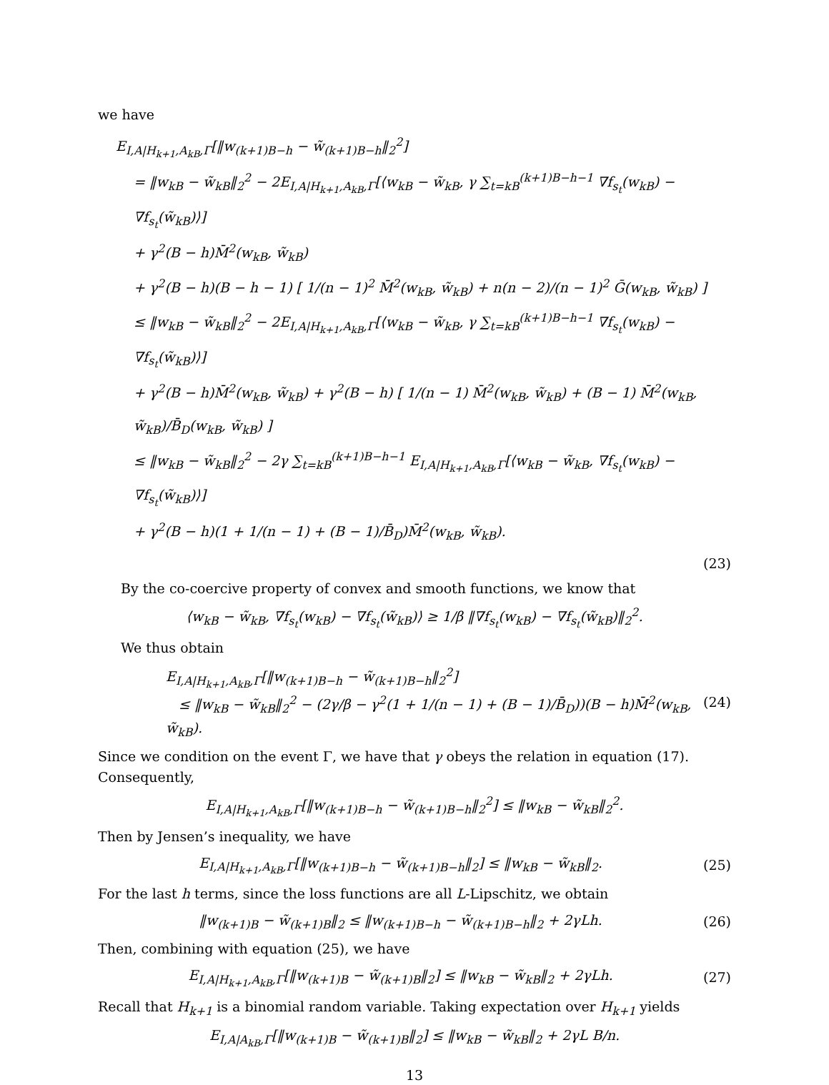we have
E<sub>I,A|H<sub>k+1</sub>,A<sub>kB</sub>,Γ</sub>[‖w<sub>(k+1)B−h</sub> − w̃<sub>(k+1)B−h</sub>‖<sub>2</sub><sup>2</sup>]
= ‖w<sub>kB</sub> − w̃<sub>kB</sub>‖<sub>2</sub><sup>2</sup> − 2E<sub>I,A|H<sub>k+1</sub>,A<sub>kB</sub>,Γ</sub>[⟨w<sub>kB</sub> − w̃<sub>kB</sub>, γ ∑<sub>t=kB</sub><sup>(k+1)B−h−1</sup> ∇f<sub>s<sub>t</sub></sub>(w<sub>kB</sub>) − ∇f<sub>s<sub>t</sub></sub>(w̃<sub>kB</sub>)⟩]
+ γ<sup>2</sup>(B − h)M̄<sup>2</sup>(w<sub>kB</sub>, w̃<sub>kB</sub>)
+ γ<sup>2</sup>(B − h)(B − h − 1) [ 1/(n − 1)<sup>2</sup> M̄<sup>2</sup>(w<sub>kB</sub>, w̃<sub>kB</sub>) + n(n − 2)/(n − 1)<sup>2</sup> Ḡ(w<sub>kB</sub>, w̃<sub>kB</sub>) ]
≤ ‖w<sub>kB</sub> − w̃<sub>kB</sub>‖<sub>2</sub><sup>2</sup> − 2E<sub>I,A|H<sub>k+1</sub>,A<sub>kB</sub>,Γ</sub>[⟨w<sub>kB</sub> − w̃<sub>kB</sub>, γ ∑<sub>t=kB</sub><sup>(k+1)B−h−1</sup> ∇f<sub>s<sub>t</sub></sub>(w<sub>kB</sub>) − ∇f<sub>s<sub>t</sub></sub>(w̃<sub>kB</sub>)⟩]
+ γ<sup>2</sup>(B − h)M̄<sup>2</sup>(w<sub>kB</sub>, w̃<sub>kB</sub>) + γ<sup>2</sup>(B − h) [ 1/(n − 1) M̄<sup>2</sup>(w<sub>kB</sub>, w̃<sub>kB</sub>) + (B − 1) M̄<sup>2</sup>(w<sub>kB</sub>, w̃<sub>kB</sub>)/B̄<sub>D</sub>(w<sub>kB</sub>, w̃<sub>kB</sub>) ]
≤ ‖w<sub>kB</sub> − w̃<sub>kB</sub>‖<sub>2</sub><sup>2</sup> − 2γ ∑<sub>t=kB</sub><sup>(k+1)B−h−1</sup> E<sub>I,A|H<sub>k+1</sub>,A<sub>kB</sub>,Γ</sub>[⟨w<sub>kB</sub> − w̃<sub>kB</sub>, ∇f<sub>s<sub>t</sub></sub>(w<sub>kB</sub>) − ∇f<sub>s<sub>t</sub></sub>(w̃<sub>kB</sub>)⟩]
+ γ<sup>2</sup>(B − h)(1 + 1/(n − 1) + (B − 1)/B̄<sub>D</sub>)M̄<sup>2</sup>(w<sub>kB</sub>, w̃<sub>kB</sub>).
(23)
By the co-coercive property of convex and smooth functions, we know that
⟨w<sub>kB</sub> − w̃<sub>kB</sub>, ∇f<sub>s<sub>t</sub></sub>(w<sub>kB</sub>) − ∇f<sub>s<sub>t</sub></sub>(w̃<sub>kB</sub>)⟩ ≥ 1/β ‖∇f<sub>s<sub>t</sub></sub>(w<sub>kB</sub>) − ∇f<sub>s<sub>t</sub></sub>(w̃<sub>kB</sub>)‖<sub>2</sub><sup>2</sup>.
We thus obtain
E<sub>I,A|H<sub>k+1</sub>,A<sub>kB</sub>,Γ</sub>[‖w<sub>(k+1)B−h</sub> − w̃<sub>(k+1)B−h</sub>‖<sub>2</sub><sup>2</sup>]
≤ ‖w<sub>kB</sub> − w̃<sub>kB</sub>‖<sub>2</sub><sup>2</sup> − (2γ/β − γ<sup>2</sup>(1 + 1/(n − 1) + (B − 1)/B̄<sub>D</sub>))(B − h)M̄<sup>2</sup>(w<sub>kB</sub>, w̃<sub>kB</sub>). (24)
Since we condition on the event Γ, we have that γ obeys the relation in equation (17). Consequently,
E<sub>I,A|H<sub>k+1</sub>,A<sub>kB</sub>,Γ</sub>[‖w<sub>(k+1)B−h</sub> − w̃<sub>(k+1)B−h</sub>‖<sub>2</sub><sup>2</sup>] ≤ ‖w<sub>kB</sub> − w̃<sub>kB</sub>‖<sub>2</sub><sup>2</sup>.
Then by Jensen’s inequality, we have
E<sub>I,A|H<sub>k+1</sub>,A<sub>kB</sub>,Γ</sub>[‖w<sub>(k+1)B−h</sub> − w̃<sub>(k+1)B−h</sub>‖<sub>2</sub>] ≤ ‖w<sub>kB</sub> − w̃<sub>kB</sub>‖<sub>2</sub>. (25)
For the last h terms, since the loss functions are all L-Lipschitz, we obtain
‖w<sub>(k+1)B</sub> − w̃<sub>(k+1)B</sub>‖<sub>2</sub> ≤ ‖w<sub>(k+1)B−h</sub> − w̃<sub>(k+1)B−h</sub>‖<sub>2</sub> + 2γLh. (26)
Then, combining with equation (25), we have
E<sub>I,A|H<sub>k+1</sub>,A<sub>kB</sub>,Γ</sub>[‖w<sub>(k+1)B</sub> − w̃<sub>(k+1)B</sub>‖<sub>2</sub>] ≤ ‖w<sub>kB</sub> − w̃<sub>kB</sub>‖<sub>2</sub> + 2γLh. (27)
Recall that H<sub>k+1</sub> is a binomial random variable. Taking expectation over H<sub>k+1</sub> yields
E<sub>I,A|A<sub>kB</sub>,Γ</sub>[‖w<sub>(k+1)B</sub> − w̃<sub>(k+1)B</sub>‖<sub>2</sub>] ≤ ‖w<sub>kB</sub> − w̃<sub>kB</sub>‖<sub>2</sub> + 2γL B/n.
13